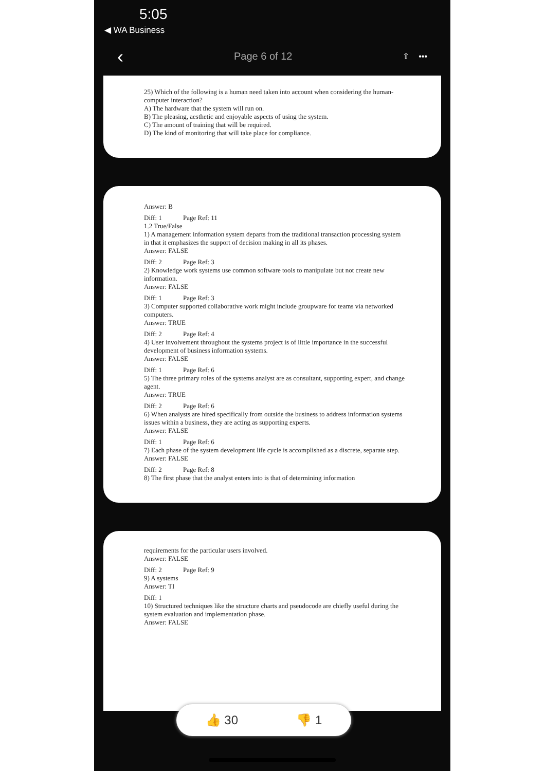5:05
◀ WA Business
‹ Page 6 of 12 ⇧ •••
25) Which of the following is a human need taken into account when considering the human-computer interaction?
A) The hardware that the system will run on.
B) The pleasing, aesthetic and enjoyable aspects of using the system.
C) The amount of training that will be required.
D) The kind of monitoring that will take place for compliance.
Answer: B
Diff: 1 Page Ref: 11
1.2 True/False
1) A management information system departs from the traditional transaction processing system in that it emphasizes the support of decision making in all its phases.
Answer: FALSE
Diff: 2 Page Ref: 3
2) Knowledge work systems use common software tools to manipulate but not create new information.
Answer: FALSE
Diff: 1 Page Ref: 3
3) Computer supported collaborative work might include groupware for teams via networked computers.
Answer: TRUE
Diff: 2 Page Ref: 4
4) User involvement throughout the systems project is of little importance in the successful development of business information systems.
Answer: FALSE
Diff: 1 Page Ref: 6
5) The three primary roles of the systems analyst are as consultant, supporting expert, and change agent.
Answer: TRUE
Diff: 2 Page Ref: 6
6) When analysts are hired specifically from outside the business to address information systems issues within a business, they are acting as supporting experts.
Answer: FALSE
Diff: 1 Page Ref: 6
7) Each phase of the system development life cycle is accomplished as a discrete, separate step.
Answer: FALSE
Diff: 2 Page Ref: 8
8) The first phase that the analyst enters into is that of determining information
requirements for the particular users involved.
Answer: FALSE
Diff: 2 Page Ref: 9
9) A systems
Answer: TI
Diff: 1
10) Structured techniques like the structure charts and pseudocode are chiefly useful during the system evaluation and implementation phase.
Answer: FALSE
👍 30 👎 1